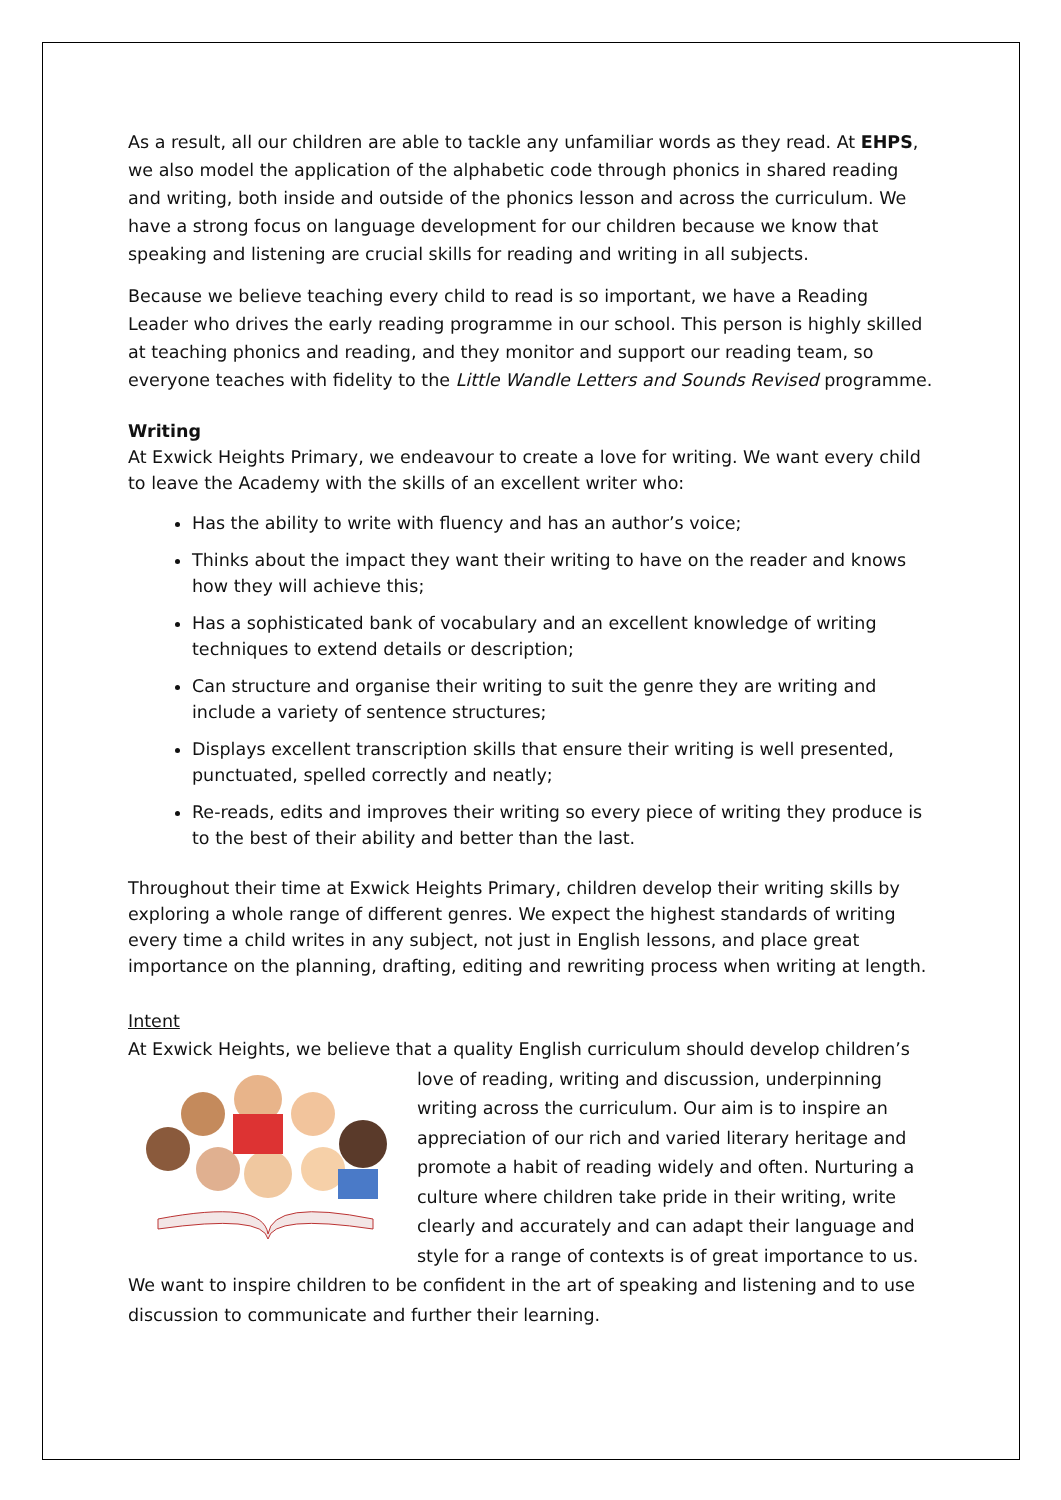As a result, all our children are able to tackle any unfamiliar words as they read. At EHPS, we also model the application of the alphabetic code through phonics in shared reading and writing, both inside and outside of the phonics lesson and across the curriculum. We have a strong focus on language development for our children because we know that speaking and listening are crucial skills for reading and writing in all subjects.
Because we believe teaching every child to read is so important, we have a Reading Leader who drives the early reading programme in our school. This person is highly skilled at teaching phonics and reading, and they monitor and support our reading team, so everyone teaches with fidelity to the Little Wandle Letters and Sounds Revised programme.
Writing
At Exwick Heights Primary, we endeavour to create a love for writing. We want every child to leave the Academy with the skills of an excellent writer who:
Has the ability to write with fluency and has an author’s voice;
Thinks about the impact they want their writing to have on the reader and knows how they will achieve this;
Has a sophisticated bank of vocabulary and an excellent knowledge of writing techniques to extend details or description;
Can structure and organise their writing to suit the genre they are writing and include a variety of sentence structures;
Displays excellent transcription skills that ensure their writing is well presented, punctuated, spelled correctly and neatly;
Re-reads, edits and improves their writing so every piece of writing they produce is to the best of their ability and better than the last.
Throughout their time at Exwick Heights Primary, children develop their writing skills by exploring a whole range of different genres. We expect the highest standards of writing every time a child writes in any subject, not just in English lessons, and place great importance on the planning, drafting, editing and rewriting process when writing at length.
Intent
At Exwick Heights, we believe that a quality English curriculum should develop children’s love of reading, writing and discussion, underpinning writing across the curriculum. Our aim is to inspire an appreciation of our rich and varied literary heritage and promote a habit of reading widely and often. Nurturing a culture where children take pride in their writing, write clearly and accurately and can adapt their language and style for a range of contexts is of great importance to us. We want to inspire children to be confident in the art of speaking and listening and to use discussion to communicate and further their learning.